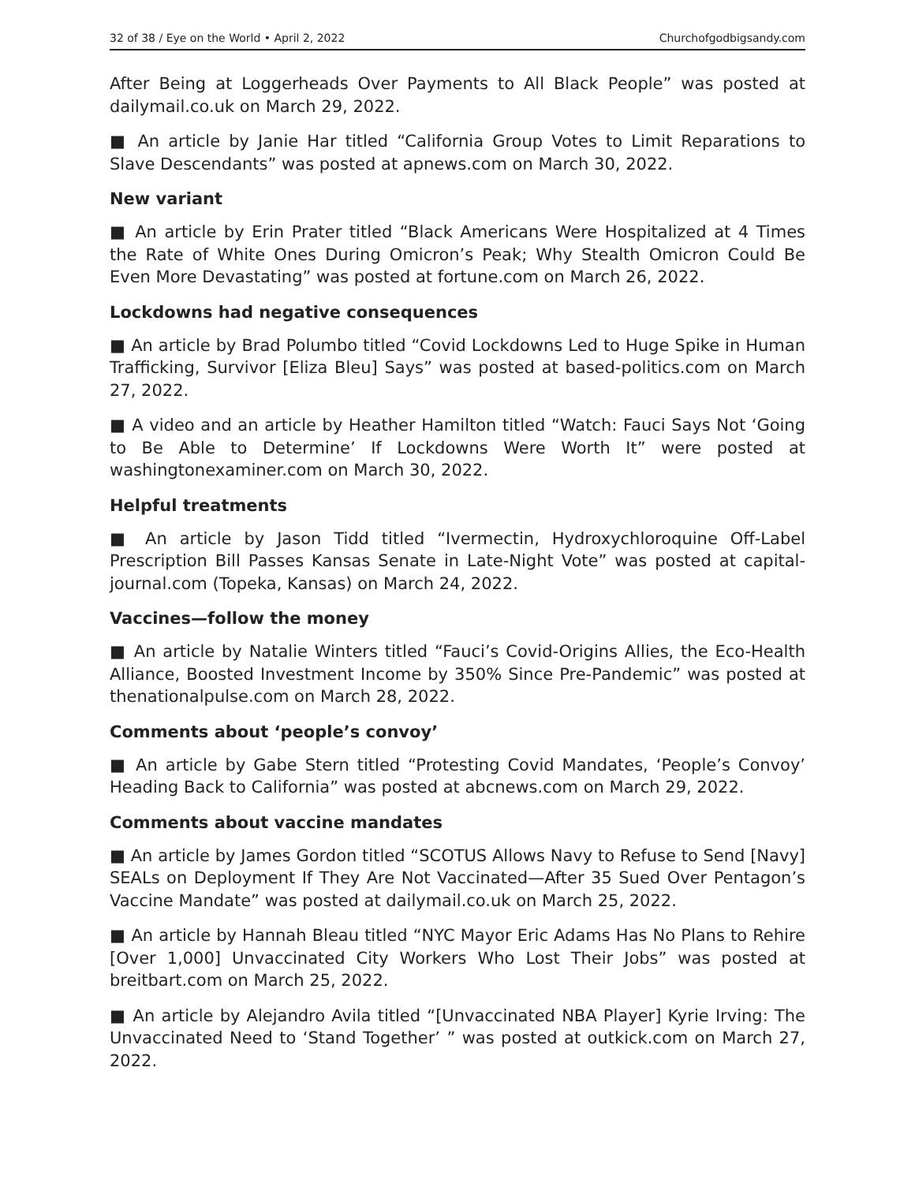32 of 38 / Eye on the World • April 2, 2022 Churchofgodbigsandy.com
After Being at Loggerheads Over Payments to All Black People” was posted at dailymail.co.uk on March 29, 2022.
■ An article by Janie Har titled “California Group Votes to Limit Reparations to Slave Descendants” was posted at apnews.com on March 30, 2022.
New variant
■ An article by Erin Prater titled “Black Americans Were Hospitalized at 4 Times the Rate of White Ones During Omicron’s Peak; Why Stealth Omicron Could Be Even More Devastating” was posted at fortune.com on March 26, 2022.
Lockdowns had negative consequences
■ An article by Brad Polumbo titled “Covid Lockdowns Led to Huge Spike in Human Trafficking, Survivor [Eliza Bleu] Says” was posted at based-politics.com on March 27, 2022.
■ A video and an article by Heather Hamilton titled “Watch: Fauci Says Not ‘Going to Be Able to Determine’ If Lockdowns Were Worth It” were posted at washingtonexaminer.com on March 30, 2022.
Helpful treatments
■ An article by Jason Tidd titled “Ivermectin, Hydroxychloroquine Off-Label Prescription Bill Passes Kansas Senate in Late-Night Vote” was posted at capital-journal.com (Topeka, Kansas) on March 24, 2022.
Vaccines—follow the money
■ An article by Natalie Winters titled “Fauci’s Covid-Origins Allies, the Eco-Health Alliance, Boosted Investment Income by 350% Since Pre-Pandemic” was posted at thenationalpulse.com on March 28, 2022.
Comments about ‘people’s convoy’
■ An article by Gabe Stern titled “Protesting Covid Mandates, ‘People’s Convoy’ Heading Back to California” was posted at abcnews.com on March 29, 2022.
Comments about vaccine mandates
■ An article by James Gordon titled “SCOTUS Allows Navy to Refuse to Send [Navy] SEALs on Deployment If They Are Not Vaccinated—After 35 Sued Over Pentagon’s Vaccine Mandate” was posted at dailymail.co.uk on March 25, 2022.
■ An article by Hannah Bleau titled “NYC Mayor Eric Adams Has No Plans to Rehire [Over 1,000] Unvaccinated City Workers Who Lost Their Jobs” was posted at breitbart.com on March 25, 2022.
■ An article by Alejandro Avila titled “[Unvaccinated NBA Player] Kyrie Irving: The Unvaccinated Need to ‘Stand Together’ ” was posted at outkick.com on March 27, 2022.